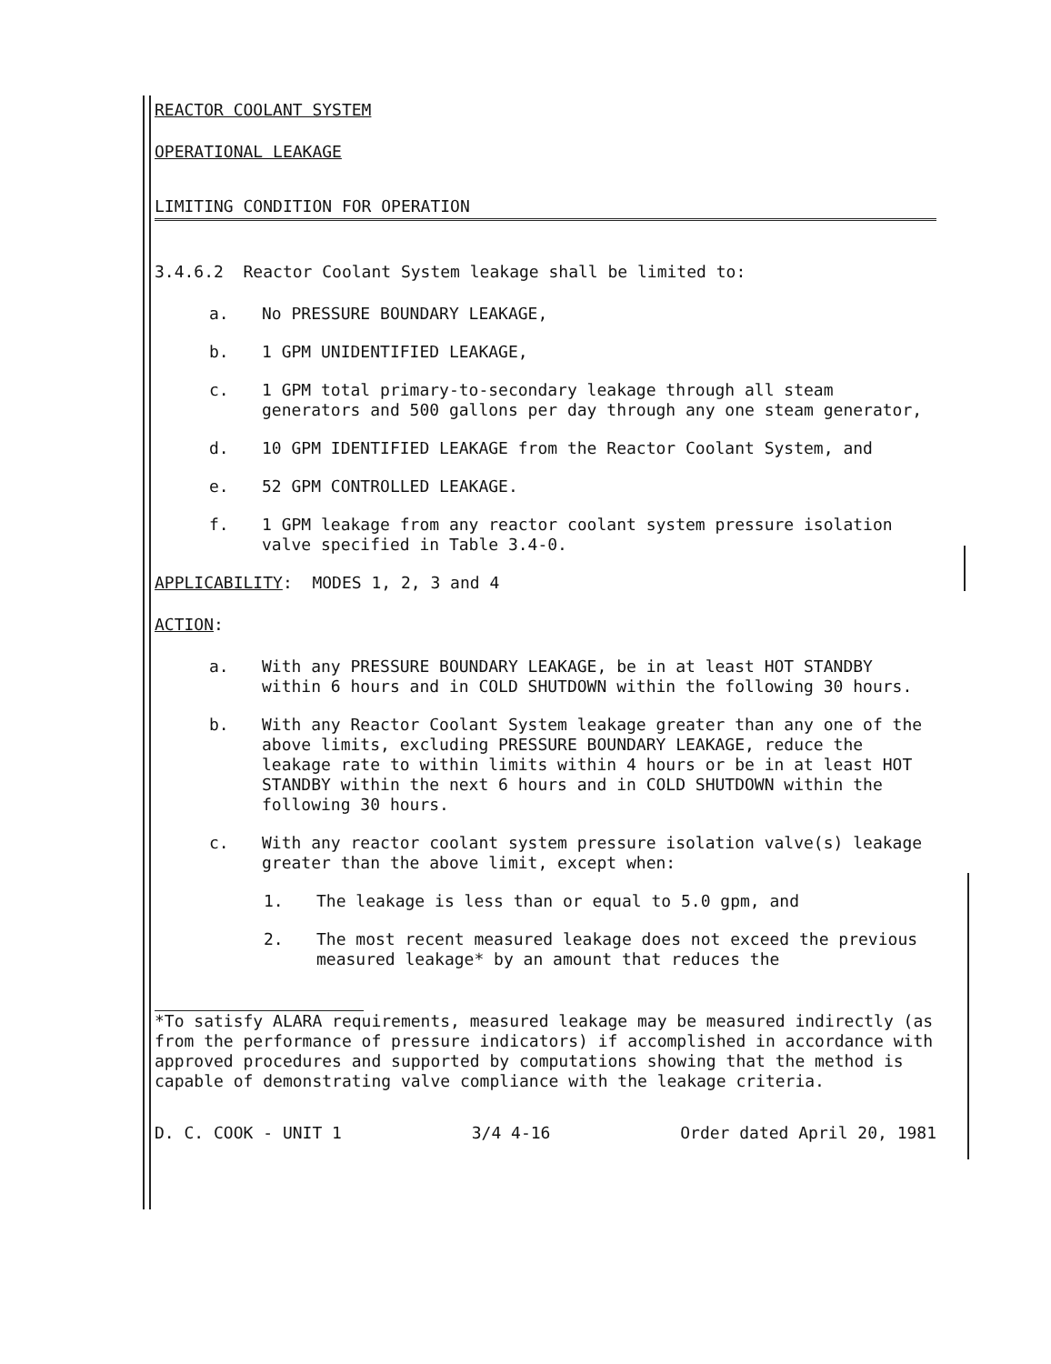REACTOR COOLANT SYSTEM
OPERATIONAL LEAKAGE
LIMITING CONDITION FOR OPERATION
3.4.6.2 Reactor Coolant System leakage shall be limited to:
a. No PRESSURE BOUNDARY LEAKAGE,
b. 1 GPM UNIDENTIFIED LEAKAGE,
c. 1 GPM total primary-to-secondary leakage through all steam generators and 500 gallons per day through any one steam generator,
d. 10 GPM IDENTIFIED LEAKAGE from the Reactor Coolant System, and
e. 52 GPM CONTROLLED LEAKAGE.
f. 1 GPM leakage from any reactor coolant system pressure isolation valve specified in Table 3.4-0.
APPLICABILITY: MODES 1, 2, 3 and 4
ACTION:
a. With any PRESSURE BOUNDARY LEAKAGE, be in at least HOT STANDBY within 6 hours and in COLD SHUTDOWN within the following 30 hours.
b. With any Reactor Coolant System leakage greater than any one of the above limits, excluding PRESSURE BOUNDARY LEAKAGE, reduce the leakage rate to within limits within 4 hours or be in at least HOT STANDBY within the next 6 hours and in COLD SHUTDOWN within the following 30 hours.
c. With any reactor coolant system pressure isolation valve(s) leakage greater than the above limit, except when:
1. The leakage is less than or equal to 5.0 gpm, and
2. The most recent measured leakage does not exceed the previous measured leakage* by an amount that reduces the
*To satisfy ALARA requirements, measured leakage may be measured indirectly (as from the performance of pressure indicators) if accomplished in accordance with approved procedures and supported by computations showing that the method is capable of demonstrating valve compliance with the leakage criteria.
D. C. COOK - UNIT 1 3/4 4-16 Order dated April 20, 1981